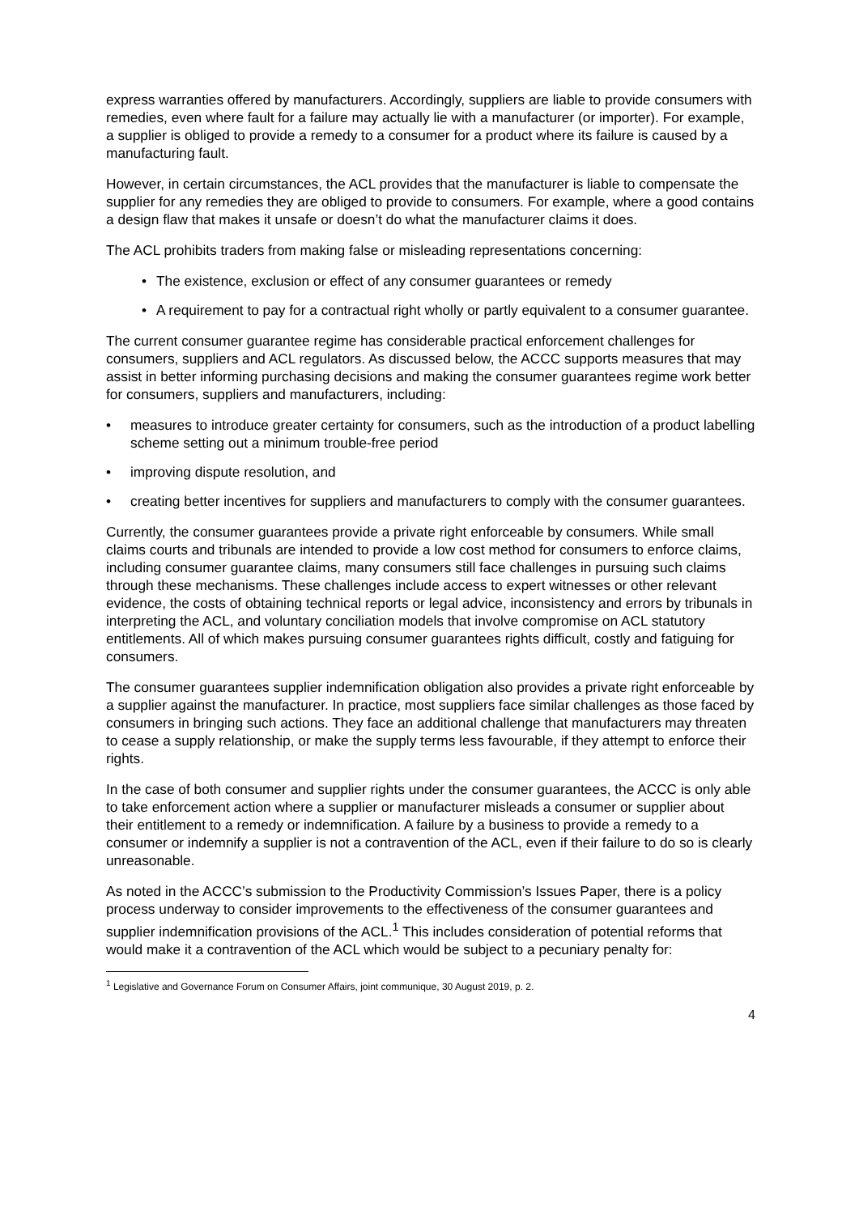express warranties offered by manufacturers. Accordingly, suppliers are liable to provide consumers with remedies, even where fault for a failure may actually lie with a manufacturer (or importer). For example, a supplier is obliged to provide a remedy to a consumer for a product where its failure is caused by a manufacturing fault.
However, in certain circumstances, the ACL provides that the manufacturer is liable to compensate the supplier for any remedies they are obliged to provide to consumers. For example, where a good contains a design flaw that makes it unsafe or doesn’t do what the manufacturer claims it does.
The ACL prohibits traders from making false or misleading representations concerning:
• The existence, exclusion or effect of any consumer guarantees or remedy
• A requirement to pay for a contractual right wholly or partly equivalent to a consumer guarantee.
The current consumer guarantee regime has considerable practical enforcement challenges for consumers, suppliers and ACL regulators. As discussed below, the ACCC supports measures that may assist in better informing purchasing decisions and making the consumer guarantees regime work better for consumers, suppliers and manufacturers, including:
• measures to introduce greater certainty for consumers, such as the introduction of a product labelling scheme setting out a minimum trouble-free period
• improving dispute resolution, and
• creating better incentives for suppliers and manufacturers to comply with the consumer guarantees.
Currently, the consumer guarantees provide a private right enforceable by consumers. While small claims courts and tribunals are intended to provide a low cost method for consumers to enforce claims, including consumer guarantee claims, many consumers still face challenges in pursuing such claims through these mechanisms. These challenges include access to expert witnesses or other relevant evidence, the costs of obtaining technical reports or legal advice, inconsistency and errors by tribunals in interpreting the ACL, and voluntary conciliation models that involve compromise on ACL statutory entitlements. All of which makes pursuing consumer guarantees rights difficult, costly and fatiguing for consumers.
The consumer guarantees supplier indemnification obligation also provides a private right enforceable by a supplier against the manufacturer. In practice, most suppliers face similar challenges as those faced by consumers in bringing such actions. They face an additional challenge that manufacturers may threaten to cease a supply relationship, or make the supply terms less favourable, if they attempt to enforce their rights.
In the case of both consumer and supplier rights under the consumer guarantees, the ACCC is only able to take enforcement action where a supplier or manufacturer misleads a consumer or supplier about their entitlement to a remedy or indemnification. A failure by a business to provide a remedy to a consumer or indemnify a supplier is not a contravention of the ACL, even if their failure to do so is clearly unreasonable.
As noted in the ACCC’s submission to the Productivity Commission’s Issues Paper, there is a policy process underway to consider improvements to the effectiveness of the consumer guarantees and supplier indemnification provisions of the ACL.<sup>1</sup> This includes consideration of potential reforms that would make it a contravention of the ACL which would be subject to a pecuniary penalty for:
<sup>1</sup> Legislative and Governance Forum on Consumer Affairs, joint communique, 30 August 2019, p. 2.
4